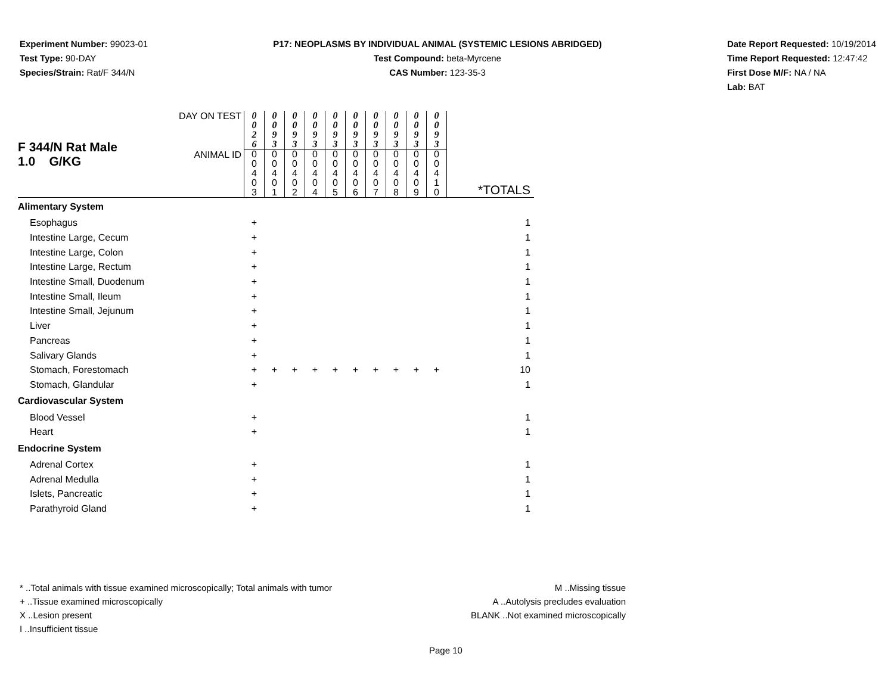Experiment Number: 99023-01
Test Type: 90-DAY
Species/Strain: Rat/F 344/N
P17: NEOPLASMS BY INDIVIDUAL ANIMAL (SYSTEMIC LESIONS ABRIDGED)
Test Compound: beta-Myrcene
CAS Number: 123-35-3
Date Report Requested: 10/19/2014
Time Report Requested: 12:47:42
First Dose M/F: NA / NA
Lab: BAT
| F 344/N Rat Male 1.0 G/KG | DAY ON TEST | 0 0 2 6 | 0 0 9 3 | 0 0 9 3 | 0 0 9 3 | 0 0 9 3 | 0 0 9 3 | 0 0 9 3 | 0 0 9 3 | 0 0 9 3 | 0 0 9 3 | |
| | ANIMAL ID | 0 0 4 0 3 | 0 0 4 0 1 | 0 0 4 0 2 | 0 0 4 0 4 | 0 0 4 0 5 | 0 0 4 0 6 | 0 0 4 0 7 | 0 0 4 0 8 | 0 0 4 0 9 | 0 0 4 1 0 | *TOTALS |
| Alimentary System | | | | | | | | | | | | |
| Esophagus | | + | | | | | | | | | | 1 |
| Intestine Large, Cecum | | + | | | | | | | | | | 1 |
| Intestine Large, Colon | | + | | | | | | | | | | 1 |
| Intestine Large, Rectum | | + | | | | | | | | | | 1 |
| Intestine Small, Duodenum | | + | | | | | | | | | | 1 |
| Intestine Small, Ileum | | + | | | | | | | | | | 1 |
| Intestine Small, Jejunum | | + | | | | | | | | | | 1 |
| Liver | | + | | | | | | | | | | 1 |
| Pancreas | | + | | | | | | | | | | 1 |
| Salivary Glands | | + | | | | | | | | | | 1 |
| Stomach, Forestomach | | + | + | + | + | + | + | + | + | + | + | 10 |
| Stomach, Glandular | | + | | | | | | | | | | 1 |
| Cardiovascular System | | | | | | | | | | | | |
| Blood Vessel | | + | | | | | | | | | | 1 |
| Heart | | + | | | | | | | | | | 1 |
| Endocrine System | | | | | | | | | | | | |
| Adrenal Cortex | | + | | | | | | | | | | 1 |
| Adrenal Medulla | | + | | | | | | | | | | 1 |
| Islets, Pancreatic | | + | | | | | | | | | | 1 |
| Parathyroid Gland | | + | | | | | | | | | | 1 |
* ..Total animals with tissue examined microscopically; Total animals with tumor
+ ..Tissue examined microscopically
X ..Lesion present
I ..Insufficient tissue
M ..Missing tissue
A ..Autolysis precludes evaluation
BLANK ..Not examined microscopically
Page 10